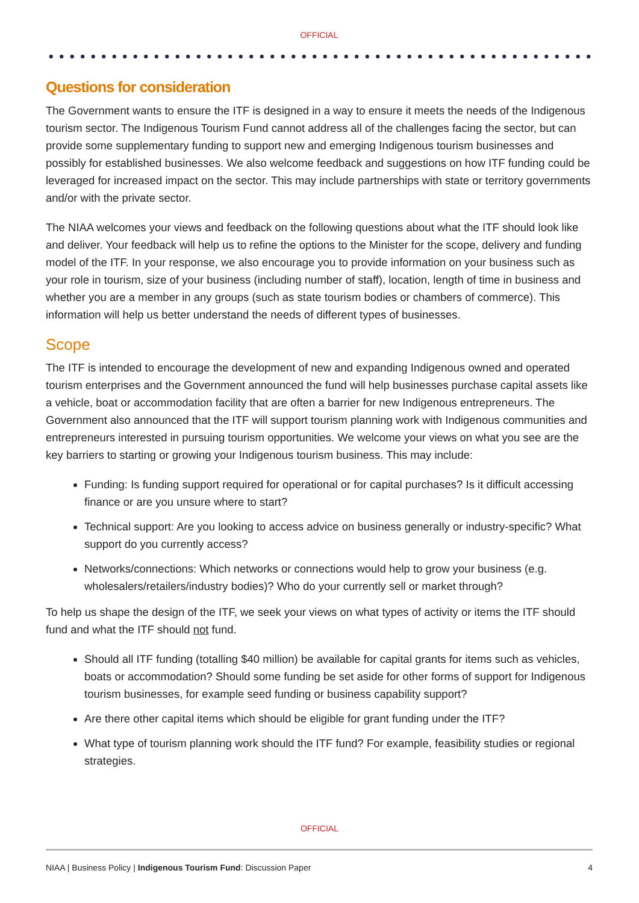OFFICIAL
Questions for consideration
The Government wants to ensure the ITF is designed in a way to ensure it meets the needs of the Indigenous tourism sector. The Indigenous Tourism Fund cannot address all of the challenges facing the sector, but can provide some supplementary funding to support new and emerging Indigenous tourism businesses and possibly for established businesses. We also welcome feedback and suggestions on how ITF funding could be leveraged for increased impact on the sector. This may include partnerships with state or territory governments and/or with the private sector.
The NIAA welcomes your views and feedback on the following questions about what the ITF should look like and deliver. Your feedback will help us to refine the options to the Minister for the scope, delivery and funding model of the ITF. In your response, we also encourage you to provide information on your business such as your role in tourism, size of your business (including number of staff), location, length of time in business and whether you are a member in any groups (such as state tourism bodies or chambers of commerce). This information will help us better understand the needs of different types of businesses.
Scope
The ITF is intended to encourage the development of new and expanding Indigenous owned and operated tourism enterprises and the Government announced the fund will help businesses purchase capital assets like a vehicle, boat or accommodation facility that are often a barrier for new Indigenous entrepreneurs. The Government also announced that the ITF will support tourism planning work with Indigenous communities and entrepreneurs interested in pursuing tourism opportunities. We welcome your views on what you see are the key barriers to starting or growing your Indigenous tourism business. This may include:
Funding: Is funding support required for operational or for capital purchases? Is it difficult accessing finance or are you unsure where to start?
Technical support: Are you looking to access advice on business generally or industry-specific? What support do you currently access?
Networks/connections: Which networks or connections would help to grow your business (e.g. wholesalers/retailers/industry bodies)? Who do your currently sell or market through?
To help us shape the design of the ITF, we seek your views on what types of activity or items the ITF should fund and what the ITF should not fund.
Should all ITF funding (totalling $40 million) be available for capital grants for items such as vehicles, boats or accommodation? Should some funding be set aside for other forms of support for Indigenous tourism businesses, for example seed funding or business capability support?
Are there other capital items which should be eligible for grant funding under the ITF?
What type of tourism planning work should the ITF fund? For example, feasibility studies or regional strategies.
OFFICIAL
NIAA | Business Policy | Indigenous Tourism Fund: Discussion Paper 4